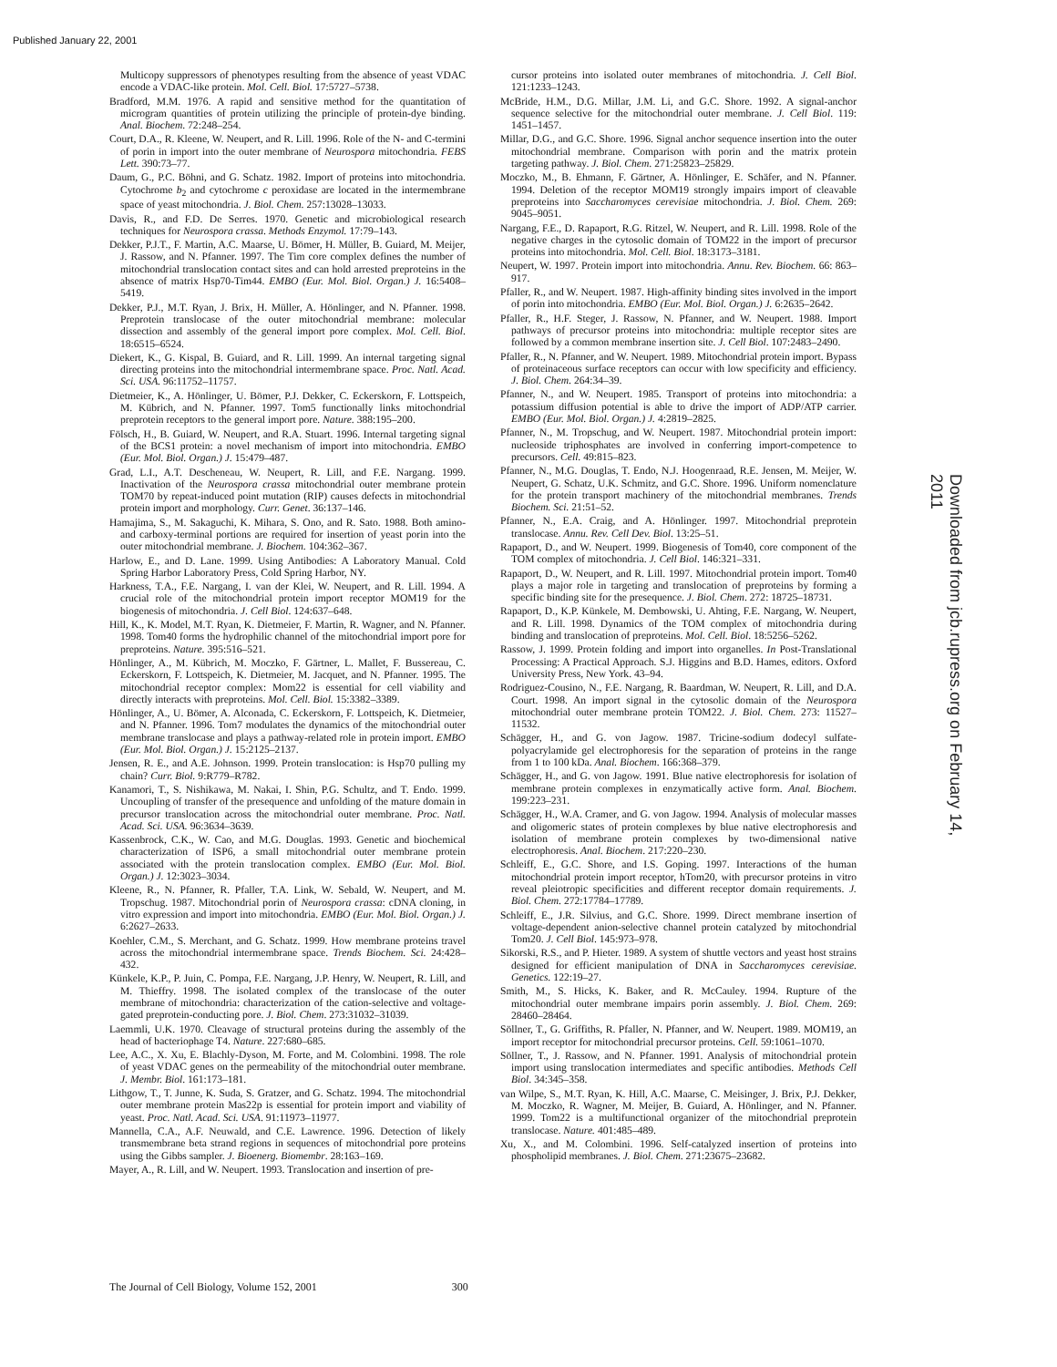Published January 22, 2001
Multicopy suppressors of phenotypes resulting from the absence of yeast VDAC encode a VDAC-like protein. Mol. Cell. Biol. 17:5727–5738.
Bradford, M.M. 1976. A rapid and sensitive method for the quantitation of microgram quantities of protein utilizing the principle of protein-dye binding. Anal. Biochem. 72:248–254.
Court, D.A., R. Kleene, W. Neupert, and R. Lill. 1996. Role of the N- and C-termini of porin in import into the outer membrane of Neurospora mitochondria. FEBS Lett. 390:73–77.
Daum, G., P.C. Böhni, and G. Schatz. 1982. Import of proteins into mitochondria. Cytochrome b<sub>2</sub> and cytochrome c peroxidase are located in the intermembrane space of yeast mitochondria. J. Biol. Chem. 257:13028–13033.
Davis, R., and F.D. De Serres. 1970. Genetic and microbiological research techniques for Neurospora crassa. Methods Enzymol. 17:79–143.
Dekker, P.J.T., F. Martin, A.C. Maarse, U. Bömer, H. Müller, B. Guiard, M. Meijer, J. Rassow, and N. Pfanner. 1997. The Tim core complex defines the number of mitochondrial translocation contact sites and can hold arrested preproteins in the absence of matrix Hsp70-Tim44. EMBO (Eur. Mol. Biol. Organ.) J. 16:5408–5419.
Dekker, P.J., M.T. Ryan, J. Brix, H. Müller, A. Hönlinger, and N. Pfanner. 1998. Preprotein translocase of the outer mitochondrial membrane: molecular dissection and assembly of the general import pore complex. Mol. Cell. Biol. 18:6515–6524.
Diekert, K., G. Kispal, B. Guiard, and R. Lill. 1999. An internal targeting signal directing proteins into the mitochondrial intermembrane space. Proc. Natl. Acad. Sci. USA. 96:11752–11757.
Dietmeier, K., A. Hönlinger, U. Bömer, P.J. Dekker, C. Eckerskorn, F. Lottspeich, M. Kübrich, and N. Pfanner. 1997. Tom5 functionally links mitochondrial preprotein receptors to the general import pore. Nature. 388:195–200.
Fölsch, H., B. Guiard, W. Neupert, and R.A. Stuart. 1996. Internal targeting signal of the BCS1 protein: a novel mechanism of import into mitochondria. EMBO (Eur. Mol. Biol. Organ.) J. 15:479–487.
Grad, L.I., A.T. Descheneau, W. Neupert, R. Lill, and F.E. Nargang. 1999. Inactivation of the Neurospora crassa mitochondrial outer membrane protein TOM70 by repeat-induced point mutation (RIP) causes defects in mitochondrial protein import and morphology. Curr. Genet. 36:137–146.
Hamajima, S., M. Sakaguchi, K. Mihara, S. Ono, and R. Sato. 1988. Both amino- and carboxy-terminal portions are required for insertion of yeast porin into the outer mitochondrial membrane. J. Biochem. 104:362–367.
Harlow, E., and D. Lane. 1999. Using Antibodies: A Laboratory Manual. Cold Spring Harbor Laboratory Press, Cold Spring Harbor, NY.
Harkness, T.A., F.E. Nargang, I. van der Klei, W. Neupert, and R. Lill. 1994. A crucial role of the mitochondrial protein import receptor MOM19 for the biogenesis of mitochondria. J. Cell Biol. 124:637–648.
Hill, K., K. Model, M.T. Ryan, K. Dietmeier, F. Martin, R. Wagner, and N. Pfanner. 1998. Tom40 forms the hydrophilic channel of the mitochondrial import pore for preproteins. Nature. 395:516–521.
Hönlinger, A., M. Kübrich, M. Moczko, F. Gärtner, L. Mallet, F. Bussereau, C. Eckerskorn, F. Lottspeich, K. Dietmeier, M. Jacquet, and N. Pfanner. 1995. The mitochondrial receptor complex: Mom22 is essential for cell viability and directly interacts with preproteins. Mol. Cell. Biol. 15:3382–3389.
Hönlinger, A., U. Bömer, A. Alconada, C. Eckerskorn, F. Lottspeich, K. Dietmeier, and N. Pfanner. 1996. Tom7 modulates the dynamics of the mitochondrial outer membrane translocase and plays a pathway-related role in protein import. EMBO (Eur. Mol. Biol. Organ.) J. 15:2125–2137.
Jensen, R. E., and A.E. Johnson. 1999. Protein translocation: is Hsp70 pulling my chain? Curr. Biol. 9:R779–R782.
Kanamori, T., S. Nishikawa, M. Nakai, I. Shin, P.G. Schultz, and T. Endo. 1999. Uncoupling of transfer of the presequence and unfolding of the mature domain in precursor translocation across the mitochondrial outer membrane. Proc. Natl. Acad. Sci. USA. 96:3634–3639.
Kassenbrock, C.K., W. Cao, and M.G. Douglas. 1993. Genetic and biochemical characterization of ISP6, a small mitochondrial outer membrane protein associated with the protein translocation complex. EMBO (Eur. Mol. Biol. Organ.) J. 12:3023–3034.
Kleene, R., N. Pfanner, R. Pfaller, T.A. Link, W. Sebald, W. Neupert, and M. Tropschug. 1987. Mitochondrial porin of Neurospora crassa: cDNA cloning, in vitro expression and import into mitochondria. EMBO (Eur. Mol. Biol. Organ.) J. 6:2627–2633.
Koehler, C.M., S. Merchant, and G. Schatz. 1999. How membrane proteins travel across the mitochondrial intermembrane space. Trends Biochem. Sci. 24:428–432.
Künkele, K.P., P. Juin, C. Pompa, F.E. Nargang, J.P. Henry, W. Neupert, R. Lill, and M. Thieffry. 1998. The isolated complex of the translocase of the outer membrane of mitochondria: characterization of the cation-selective and voltage-gated preprotein-conducting pore. J. Biol. Chem. 273:31032–31039.
Laemmli, U.K. 1970. Cleavage of structural proteins during the assembly of the head of bacteriophage T4. Nature. 227:680–685.
Lee, A.C., X. Xu, E. Blachly-Dyson, M. Forte, and M. Colombini. 1998. The role of yeast VDAC genes on the permeability of the mitochondrial outer membrane. J. Membr. Biol. 161:173–181.
Lithgow, T., T. Junne, K. Suda, S. Gratzer, and G. Schatz. 1994. The mitochondrial outer membrane protein Mas22p is essential for protein import and viability of yeast. Proc. Natl. Acad. Sci. USA. 91:11973–11977.
Mannella, C.A., A.F. Neuwald, and C.E. Lawrence. 1996. Detection of likely transmembrane beta strand regions in sequences of mitochondrial pore proteins using the Gibbs sampler. J. Bioenerg. Biomembr. 28:163–169.
Mayer, A., R. Lill, and W. Neupert. 1993. Translocation and insertion of pre-
cursor proteins into isolated outer membranes of mitochondria. J. Cell Biol. 121:1233–1243.
McBride, H.M., D.G. Millar, J.M. Li, and G.C. Shore. 1992. A signal-anchor sequence selective for the mitochondrial outer membrane. J. Cell Biol. 119: 1451–1457.
Millar, D.G., and G.C. Shore. 1996. Signal anchor sequence insertion into the outer mitochondrial membrane. Comparison with porin and the matrix protein targeting pathway. J. Biol. Chem. 271:25823–25829.
Moczko, M., B. Ehmann, F. Gärtner, A. Hönlinger, E. Schäfer, and N. Pfanner. 1994. Deletion of the receptor MOM19 strongly impairs import of cleavable preproteins into Saccharomyces cerevisiae mitochondria. J. Biol. Chem. 269: 9045–9051.
Nargang, F.E., D. Rapaport, R.G. Ritzel, W. Neupert, and R. Lill. 1998. Role of the negative charges in the cytosolic domain of TOM22 in the import of precursor proteins into mitochondria. Mol. Cell. Biol. 18:3173–3181.
Neupert, W. 1997. Protein import into mitochondria. Annu. Rev. Biochem. 66: 863–917.
Pfaller, R., and W. Neupert. 1987. High-affinity binding sites involved in the import of porin into mitochondria. EMBO (Eur. Mol. Biol. Organ.) J. 6:2635–2642.
Pfaller, R., H.F. Steger, J. Rassow, N. Pfanner, and W. Neupert. 1988. Import pathways of precursor proteins into mitochondria: multiple receptor sites are followed by a common membrane insertion site. J. Cell Biol. 107:2483–2490.
Pfaller, R., N. Pfanner, and W. Neupert. 1989. Mitochondrial protein import. Bypass of proteinaceous surface receptors can occur with low specificity and efficiency. J. Biol. Chem. 264:34–39.
Pfanner, N., and W. Neupert. 1985. Transport of proteins into mitochondria: a potassium diffusion potential is able to drive the import of ADP/ATP carrier. EMBO (Eur. Mol. Biol. Organ.) J. 4:2819–2825.
Pfanner, N., M. Tropschug, and W. Neupert. 1987. Mitochondrial protein import: nucleoside triphosphates are involved in conferring import-competence to precursors. Cell. 49:815–823.
Pfanner, N., M.G. Douglas, T. Endo, N.J. Hoogenraad, R.E. Jensen, M. Meijer, W. Neupert, G. Schatz, U.K. Schmitz, and G.C. Shore. 1996. Uniform nomenclature for the protein transport machinery of the mitochondrial membranes. Trends Biochem. Sci. 21:51–52.
Pfanner, N., E.A. Craig, and A. Hönlinger. 1997. Mitochondrial preprotein translocase. Annu. Rev. Cell Dev. Biol. 13:25–51.
Rapaport, D., and W. Neupert. 1999. Biogenesis of Tom40, core component of the TOM complex of mitochondria. J. Cell Biol. 146:321–331.
Rapaport, D., W. Neupert, and R. Lill. 1997. Mitochondrial protein import. Tom40 plays a major role in targeting and translocation of preproteins by forming a specific binding site for the presequence. J. Biol. Chem. 272: 18725–18731.
Rapaport, D., K.P. Künkele, M. Dembowski, U. Ahting, F.E. Nargang, W. Neupert, and R. Lill. 1998. Dynamics of the TOM complex of mitochondria during binding and translocation of preproteins. Mol. Cell. Biol. 18:5256–5262.
Rassow, J. 1999. Protein folding and import into organelles. In Post-Translational Processing: A Practical Approach. S.J. Higgins and B.D. Hames, editors. Oxford University Press, New York. 43–94.
Rodriguez-Cousino, N., F.E. Nargang, R. Baardman, W. Neupert, R. Lill, and D.A. Court. 1998. An import signal in the cytosolic domain of the Neurospora mitochondrial outer membrane protein TOM22. J. Biol. Chem. 273: 11527–11532.
Schägger, H., and G. von Jagow. 1987. Tricine-sodium dodecyl sulfate-polyacrylamide gel electrophoresis for the separation of proteins in the range from 1 to 100 kDa. Anal. Biochem. 166:368–379.
Schägger, H., and G. von Jagow. 1991. Blue native electrophoresis for isolation of membrane protein complexes in enzymatically active form. Anal. Biochem. 199:223–231.
Schägger, H., W.A. Cramer, and G. von Jagow. 1994. Analysis of molecular masses and oligomeric states of protein complexes by blue native electrophoresis and isolation of membrane protein complexes by two-dimensional native electrophoresis. Anal. Biochem. 217:220–230.
Schleiff, E., G.C. Shore, and I.S. Goping. 1997. Interactions of the human mitochondrial protein import receptor, hTom20, with precursor proteins in vitro reveal pleiotropic specificities and different receptor domain requirements. J. Biol. Chem. 272:17784–17789.
Schleiff, E., J.R. Silvius, and G.C. Shore. 1999. Direct membrane insertion of voltage-dependent anion-selective channel protein catalyzed by mitochondrial Tom20. J. Cell Biol. 145:973–978.
Sikorski, R.S., and P. Hieter. 1989. A system of shuttle vectors and yeast host strains designed for efficient manipulation of DNA in Saccharomyces cerevisiae. Genetics. 122:19–27.
Smith, M., S. Hicks, K. Baker, and R. McCauley. 1994. Rupture of the mitochondrial outer membrane impairs porin assembly. J. Biol. Chem. 269: 28460–28464.
Söllner, T., G. Griffiths, R. Pfaller, N. Pfanner, and W. Neupert. 1989. MOM19, an import receptor for mitochondrial precursor proteins. Cell. 59:1061–1070.
Söllner, T., J. Rassow, and N. Pfanner. 1991. Analysis of mitochondrial protein import using translocation intermediates and specific antibodies. Methods Cell Biol. 34:345–358.
van Wilpe, S., M.T. Ryan, K. Hill, A.C. Maarse, C. Meisinger, J. Brix, P.J. Dekker, M. Moczko, R. Wagner, M. Meijer, B. Guiard, A. Hönlinger, and N. Pfanner. 1999. Tom22 is a multifunctional organizer of the mitochondrial preprotein translocase. Nature. 401:485–489.
Xu, X., and M. Colombini. 1996. Self-catalyzed insertion of proteins into phospholipid membranes. J. Biol. Chem. 271:23675–23682.
Downloaded from jcb.rupress.org on February 14, 2011
The Journal of Cell Biology, Volume 152, 2001 300